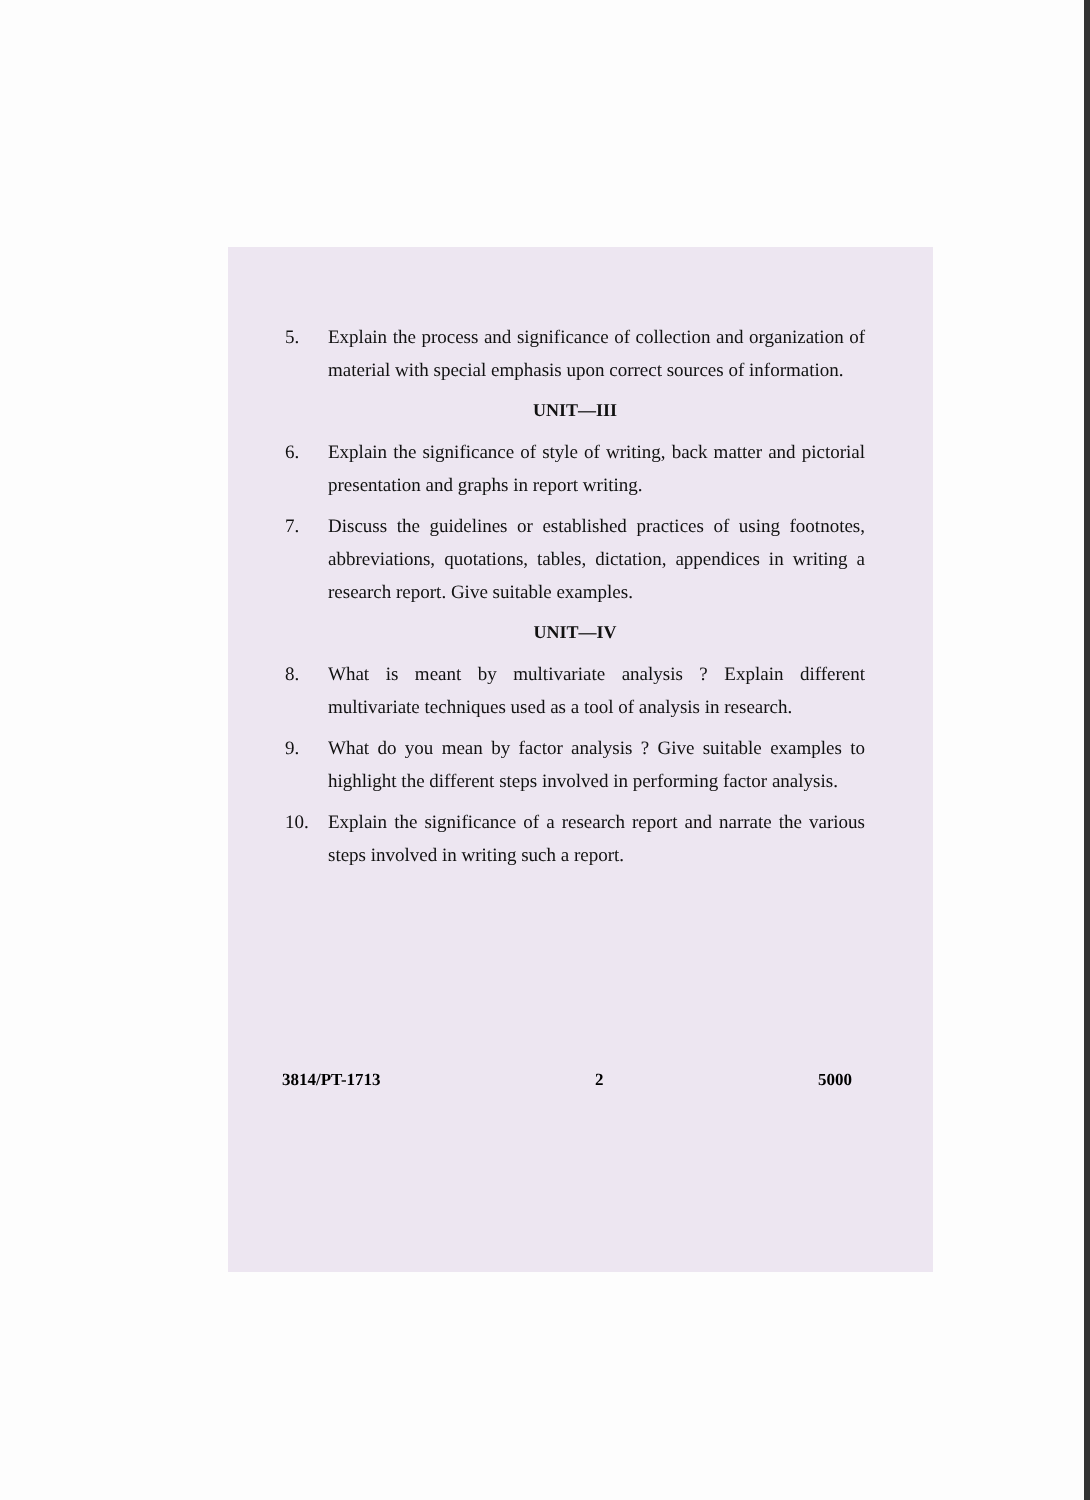5. Explain the process and significance of collection and organization of material with special emphasis upon correct sources of information.
UNIT—III
6. Explain the significance of style of writing, back matter and pictorial presentation and graphs in report writing.
7. Discuss the guidelines or established practices of using footnotes, abbreviations, quotations, tables, dictation, appendices in writing a research report. Give suitable examples.
UNIT—IV
8. What is meant by multivariate analysis ? Explain different multivariate techniques used as a tool of analysis in research.
9. What do you mean by factor analysis ? Give suitable examples to highlight the different steps involved in performing factor analysis.
10. Explain the significance of a research report and narrate the various steps involved in writing such a report.
3814/PT-1713 2 5000